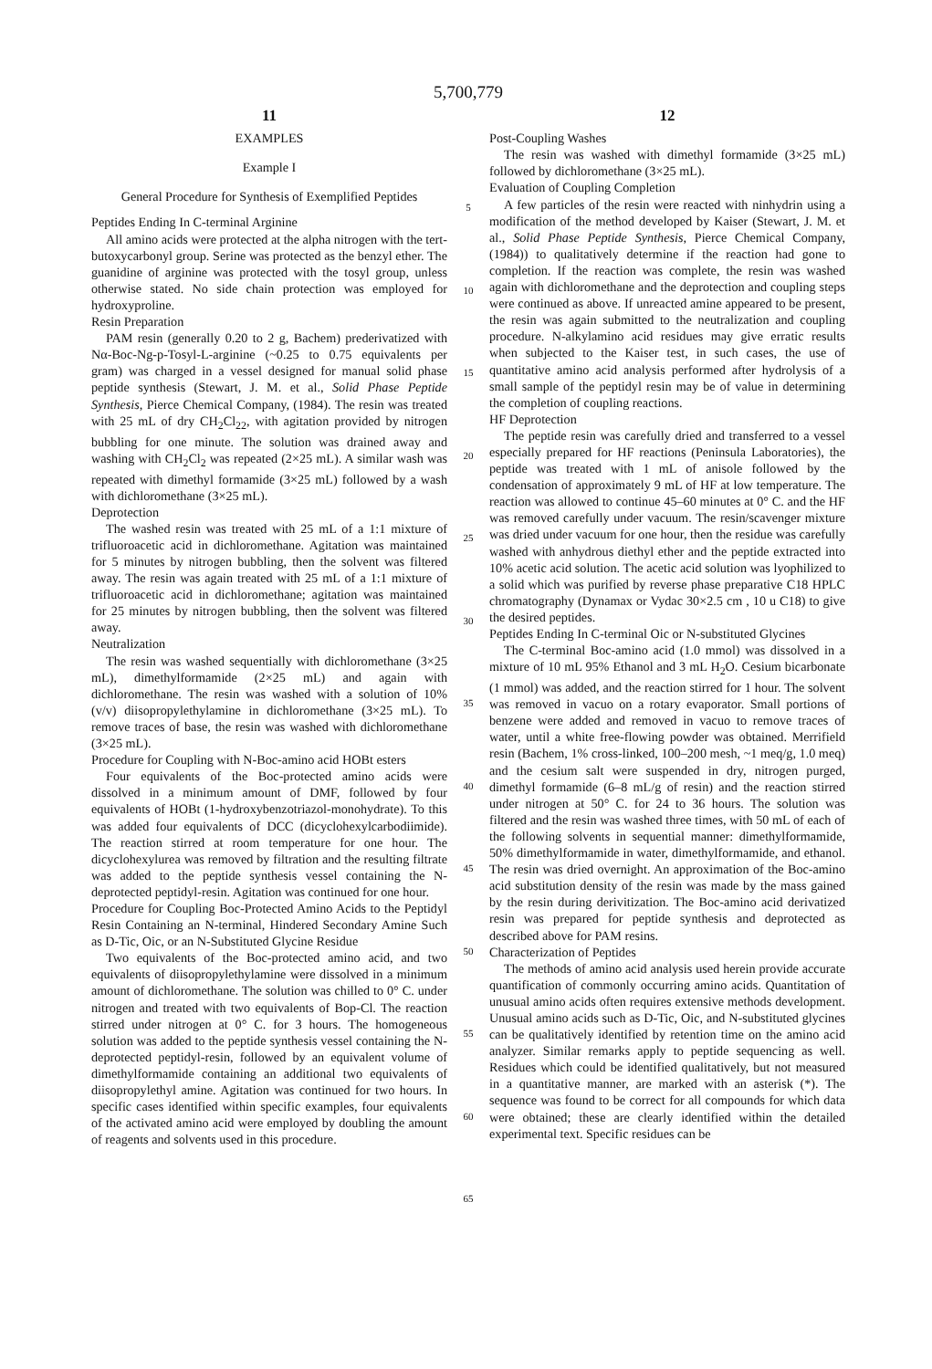5,700,779
11
EXAMPLES
Example I
General Procedure for Synthesis of Exemplified Peptides
Peptides Ending In C-terminal Arginine
All amino acids were protected at the alpha nitrogen with the tert-butoxycarbonyl group. Serine was protected as the benzyl ether. The guanidine of arginine was protected with the tosyl group, unless otherwise stated. No side chain protection was employed for hydroxyproline.
Resin Preparation
PAM resin (generally 0.20 to 2 g, Bachem) prederivatized with Nα-Boc-Ng-p-Tosyl-L-arginine (~0.25 to 0.75 equivalents per gram) was charged in a vessel designed for manual solid phase peptide synthesis (Stewart, J. M. et al., Solid Phase Peptide Synthesis, Pierce Chemical Company, (1984). The resin was treated with 25 mL of dry CH<sub>2</sub>Cl<sub>22</sub>, with agitation provided by nitrogen bubbling for one minute. The solution was drained away and washing with CH<sub>2</sub>Cl<sub>2</sub> was repeated (2×25 mL). A similar wash was repeated with dimethyl formamide (3×25 mL) followed by a wash with dichloromethane (3×25 mL).
Deprotection
The washed resin was treated with 25 mL of a 1:1 mixture of trifluoroacetic acid in dichloromethane. Agitation was maintained for 5 minutes by nitrogen bubbling, then the solvent was filtered away. The resin was again treated with 25 mL of a 1:1 mixture of trifluoroacetic acid in dichloromethane; agitation was maintained for 25 minutes by nitrogen bubbling, then the solvent was filtered away.
Neutralization
The resin was washed sequentially with dichloromethane (3×25 mL), dimethylformamide (2×25 mL) and again with dichloromethane. The resin was washed with a solution of 10% (v/v) diisopropylethylamine in dichloromethane (3×25 mL). To remove traces of base, the resin was washed with dichloromethane (3×25 mL).
Procedure for Coupling with N-Boc-amino acid HOBt esters
Four equivalents of the Boc-protected amino acids were dissolved in a minimum amount of DMF, followed by four equivalents of HOBt (1-hydroxybenzotriazol-monohydrate). To this was added four equivalents of DCC (dicyclohexylcarbodiimide). The reaction stirred at room temperature for one hour. The dicyclohexylurea was removed by filtration and the resulting filtrate was added to the peptide synthesis vessel containing the N-deprotected peptidyl-resin. Agitation was continued for one hour.
Procedure for Coupling Boc-Protected Amino Acids to the Peptidyl Resin Containing an N-terminal, Hindered Secondary Amine Such as D-Tic, Oic, or an N-Substituted Glycine Residue
Two equivalents of the Boc-protected amino acid, and two equivalents of diisopropylethylamine were dissolved in a minimum amount of dichloromethane. The solution was chilled to 0° C. under nitrogen and treated with two equivalents of Bop-Cl. The reaction stirred under nitrogen at 0° C. for 3 hours. The homogeneous solution was added to the peptide synthesis vessel containing the N-deprotected peptidyl-resin, followed by an equivalent volume of dimethylformamide containing an additional two equivalents of diisopropylethyl amine. Agitation was continued for two hours. In specific cases identified within specific examples, four equivalents of the activated amino acid were employed by doubling the amount of reagents and solvents used in this procedure.
5
10
15
20
25
30
35
40
45
50
55
60
65
12
Post-Coupling Washes
The resin was washed with dimethyl formamide (3×25 mL) followed by dichloromethane (3×25 mL).
Evaluation of Coupling Completion
A few particles of the resin were reacted with ninhydrin using a modification of the method developed by Kaiser (Stewart, J. M. et al., Solid Phase Peptide Synthesis, Pierce Chemical Company, (1984)) to qualitatively determine if the reaction had gone to completion. If the reaction was complete, the resin was washed again with dichloromethane and the deprotection and coupling steps were continued as above. If unreacted amine appeared to be present, the resin was again submitted to the neutralization and coupling procedure. N-alkylamino acid residues may give erratic results when subjected to the Kaiser test, in such cases, the use of quantitative amino acid analysis performed after hydrolysis of a small sample of the peptidyl resin may be of value in determining the completion of coupling reactions.
HF Deprotection
The peptide resin was carefully dried and transferred to a vessel especially prepared for HF reactions (Peninsula Laboratories), the peptide was treated with 1 mL of anisole followed by the condensation of approximately 9 mL of HF at low temperature. The reaction was allowed to continue 45–60 minutes at 0° C. and the HF was removed carefully under vacuum. The resin/scavenger mixture was dried under vacuum for one hour, then the residue was carefully washed with anhydrous diethyl ether and the peptide extracted into 10% acetic acid solution. The acetic acid solution was lyophilized to a solid which was purified by reverse phase preparative C18 HPLC chromatography (Dynamax or Vydac 30×2.5 cm , 10 u C18) to give the desired peptides.
Peptides Ending In C-terminal Oic or N-substituted Glycines
The C-terminal Boc-amino acid (1.0 mmol) was dissolved in a mixture of 10 mL 95% Ethanol and 3 mL H<sub>2</sub>O. Cesium bicarbonate (1 mmol) was added, and the reaction stirred for 1 hour. The solvent was removed in vacuo on a rotary evaporator. Small portions of benzene were added and removed in vacuo to remove traces of water, until a white free-flowing powder was obtained. Merrifield resin (Bachem, 1% cross-linked, 100–200 mesh, ~1 meq/g, 1.0 meq) and the cesium salt were suspended in dry, nitrogen purged, dimethyl formamide (6–8 mL/g of resin) and the reaction stirred under nitrogen at 50° C. for 24 to 36 hours. The solution was filtered and the resin was washed three times, with 50 mL of each of the following solvents in sequential manner: dimethylformamide, 50% dimethylformamide in water, dimethylformamide, and ethanol. The resin was dried overnight. An approximation of the Boc-amino acid substitution density of the resin was made by the mass gained by the resin during derivitization. The Boc-amino acid derivatized resin was prepared for peptide synthesis and deprotected as described above for PAM resins.
Characterization of Peptides
The methods of amino acid analysis used herein provide accurate quantification of commonly occurring amino acids. Quantitation of unusual amino acids often requires extensive methods development. Unusual amino acids such as D-Tic, Oic, and N-substituted glycines can be qualitatively identified by retention time on the amino acid analyzer. Similar remarks apply to peptide sequencing as well. Residues which could be identified qualitatively, but not measured in a quantitative manner, are marked with an asterisk (*). The sequence was found to be correct for all compounds for which data were obtained; these are clearly identified within the detailed experimental text. Specific residues can be